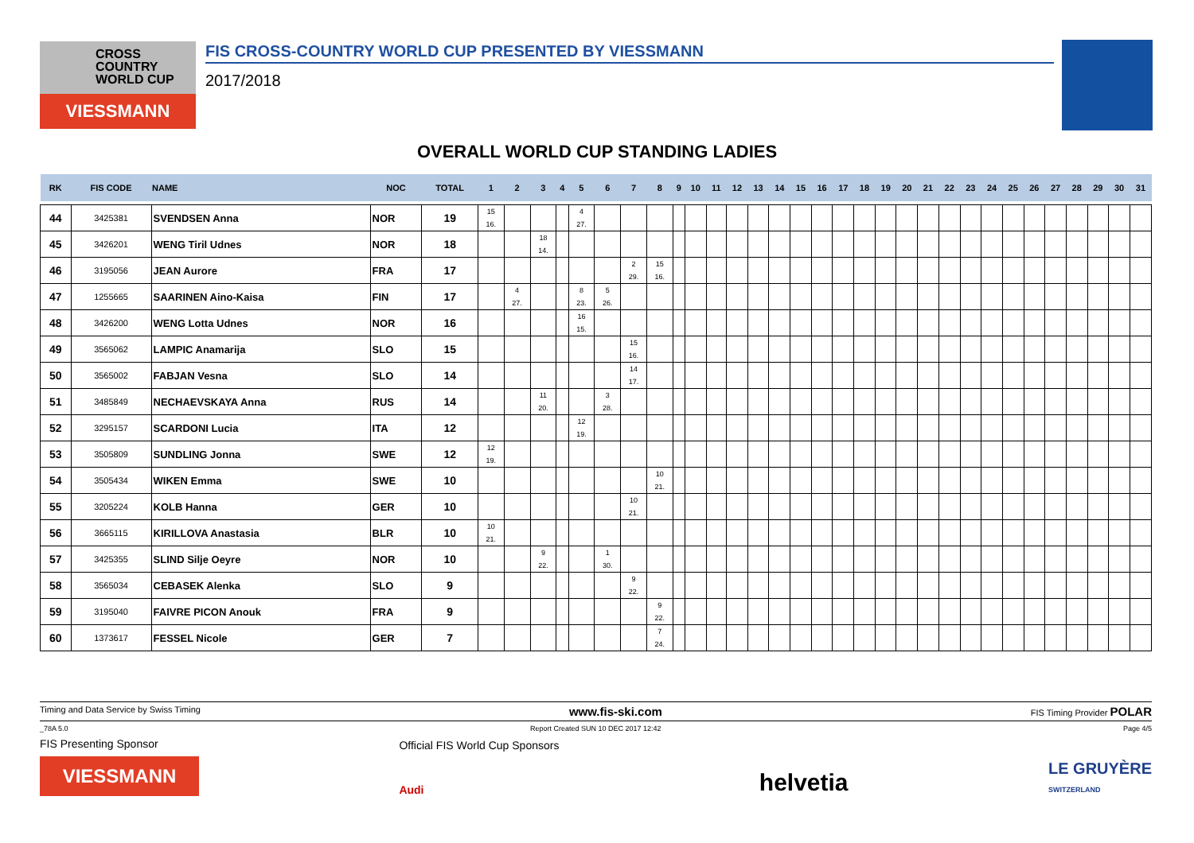CROSS
COUNTRY
WORLD CUP
VIESSMANN
FIS CROSS-COUNTRY WORLD CUP PRESENTED BY VIESSMANN
2017/2018
OVERALL WORLD CUP STANDING LADIES
| RK | FIS CODE | NAME | NOC | TOTAL | 1 | 2 | 3 | 4 | 5 | 6 | 7 | 8 | 9 | 10 | 11 | 12 | 13 | 14 | 15 | 16 | 17 | 18 | 19 | 20 | 21 | 22 | 23 | 24 | 25 | 26 | 27 | 28 | 29 | 30 | 31 |
| --- | --- | --- | --- | --- | --- | --- | --- | --- | --- | --- | --- | --- | --- | --- | --- | --- | --- | --- | --- | --- | --- | --- | --- | --- | --- | --- | --- | --- | --- | --- | --- | --- | --- | --- | --- |
| 44 | 3425381 | SVENDSEN Anna | NOR | 19 | 15 16. | | | | 4 27. | | | | | | | | | | | | | | | | | | | | | | | | | | |
| 45 | 3426201 | WENG Tiril Udnes | NOR | 18 | | | 18 14. | | | | | | | | | | | | | | | | | | | | | | | | | | | | |
| 46 | 3195056 | JEAN Aurore | FRA | 17 | | | | | | | 2 29. | 15 16. | | | | | | | | | | | | | | | | | | | | | | | |
| 47 | 1255665 | SAARINEN Aino-Kaisa | FIN | 17 | | 4 27. | | | 8 23. | 5 26. | | | | | | | | | | | | | | | | | | | | | | | | | |
| 48 | 3426200 | WENG Lotta Udnes | NOR | 16 | | | | | 16 15. | | | | | | | | | | | | | | | | | | | | | | | | | | |
| 49 | 3565062 | LAMPIC Anamarija | SLO | 15 | | | | | | | 15 16. | | | | | | | | | | | | | | | | | | | | | | | | |
| 50 | 3565002 | FABJAN Vesna | SLO | 14 | | | | | | | 14 17. | | | | | | | | | | | | | | | | | | | | | | | | |
| 51 | 3485849 | NECHAEVSKAYA Anna | RUS | 14 | | | 11 20. | | | 3 28. | | | | | | | | | | | | | | | | | | | | | | | | | |
| 52 | 3295157 | SCARDONI Lucia | ITA | 12 | | | | | 12 19. | | | | | | | | | | | | | | | | | | | | | | | | | | |
| 53 | 3505809 | SUNDLING Jonna | SWE | 12 | 12 19. | | | | | | | | | | | | | | | | | | | | | | | | | | | | | | |
| 54 | 3505434 | WIKEN Emma | SWE | 10 | | | | | | | | 10 21. | | | | | | | | | | | | | | | | | | | | | | | |
| 55 | 3205224 | KOLB Hanna | GER | 10 | | | | | | | 10 21. | | | | | | | | | | | | | | | | | | | | | | | | |
| 56 | 3665115 | KIRILLOVA Anastasia | BLR | 10 | 10 21. | | | | | | | | | | | | | | | | | | | | | | | | | | | | | | |
| 57 | 3425355 | SLIND Silje Oeyre | NOR | 10 | | | 9 22. | | | 1 30. | | | | | | | | | | | | | | | | | | | | | | | | | |
| 58 | 3565034 | CEBASEK Alenka | SLO | 9 | | | | | | | 9 22. | | | | | | | | | | | | | | | | | | | | | | | | |
| 59 | 3195040 | FAIVRE PICON Anouk | FRA | 9 | | | | | | | | 9 22. | | | | | | | | | | | | | | | | | | | | | | | |
| 60 | 1373617 | FESSEL Nicole | GER | 7 | | | | | | | | 7 24. | | | | | | | | | | | | | | | | | | | | | | | |
Timing and Data Service by Swiss Timing www.fis-ski.com FIS Timing Provider POLAR
_78A 5.0 Report Created SUN 10 DEC 2017 12:42 Page 4/5
FIS Presenting Sponsor
VIESSMANN
Official FIS World Cup Sponsors
Audi
helvetia
LE GRUYÈRE
SWITZERLAND